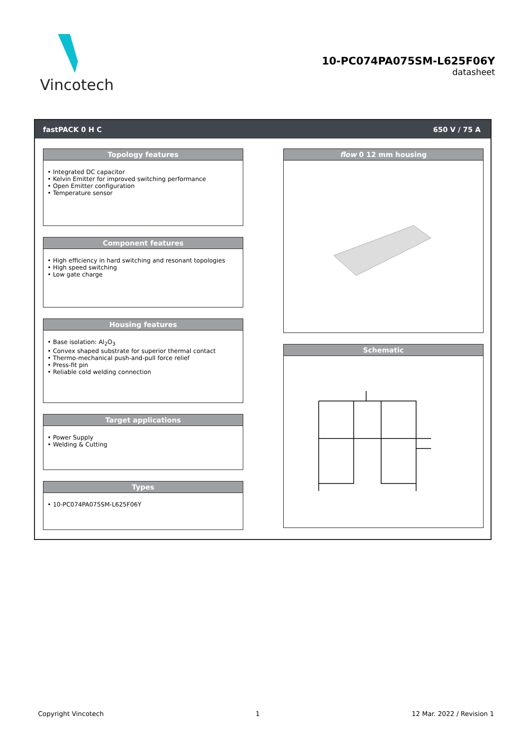Vincotech
10-PC074PA075SM-L625F06Y
datasheet
fastPACK 0 H C 650 V / 75 A
Topology features
• Integrated DC capacitor
• Kelvin Emitter for improved switching performance
• Open Emitter configuration
• Temperature sensor
Component features
• High efficiency in hard switching and resonant topologies
• High speed switching
• Low gate charge
Housing features
• Base isolation: Al<sub>2</sub>O<sub>3</sub>
• Convex shaped substrate for superior thermal contact
• Thermo-mechanical push-and-pull force relief
• Press-fit pin
• Reliable cold welding connection
Target applications
• Power Supply
• Welding & Cutting
Types
• 10-PC074PA075SM-L625F06Y
flow 0 12 mm housing
Schematic
Copyright Vincotech 1 12 Mar. 2022 / Revision 1